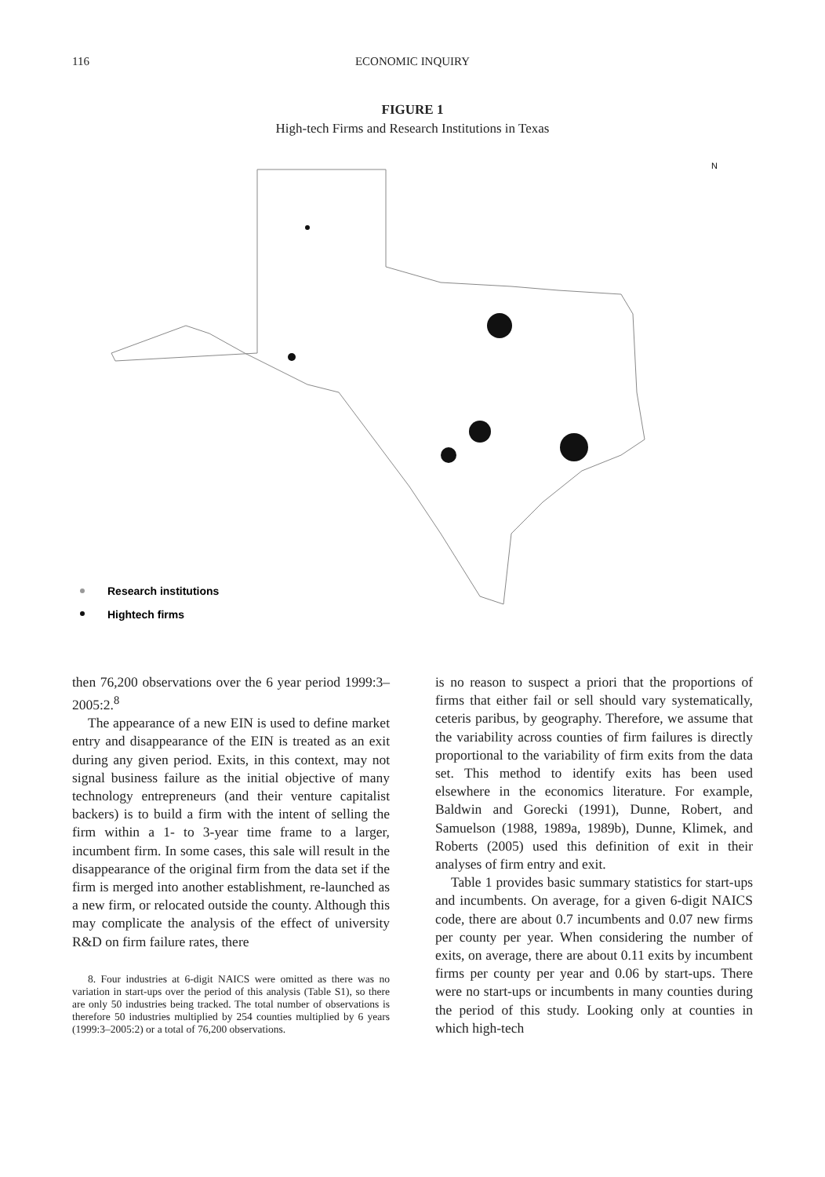116 ECONOMIC INQUIRY
FIGURE 1
High-tech Firms and Research Institutions in Texas
N
Research institutions
Hightech firms
then 76,200 observations over the 6 year period 1999:3–2005:2.<sup>8</sup>
The appearance of a new EIN is used to define market entry and disappearance of the EIN is treated as an exit during any given period. Exits, in this context, may not signal business failure as the initial objective of many technology entrepreneurs (and their venture capitalist backers) is to build a firm with the intent of selling the firm within a 1- to 3-year time frame to a larger, incumbent firm. In some cases, this sale will result in the disappearance of the original firm from the data set if the firm is merged into another establishment, re-launched as a new firm, or relocated outside the county. Although this may complicate the analysis of the effect of university R&D on firm failure rates, there
8. Four industries at 6-digit NAICS were omitted as there was no variation in start-ups over the period of this analysis (Table S1), so there are only 50 industries being tracked. The total number of observations is therefore 50 industries multiplied by 254 counties multiplied by 6 years (1999:3–2005:2) or a total of 76,200 observations.
is no reason to suspect a priori that the proportions of firms that either fail or sell should vary systematically, ceteris paribus, by geography. Therefore, we assume that the variability across counties of firm failures is directly proportional to the variability of firm exits from the data set. This method to identify exits has been used elsewhere in the economics literature. For example, Baldwin and Gorecki (1991), Dunne, Robert, and Samuelson (1988, 1989a, 1989b), Dunne, Klimek, and Roberts (2005) used this definition of exit in their analyses of firm entry and exit.
Table 1 provides basic summary statistics for start-ups and incumbents. On average, for a given 6-digit NAICS code, there are about 0.7 incumbents and 0.07 new firms per county per year. When considering the number of exits, on average, there are about 0.11 exits by incumbent firms per county per year and 0.06 by start-ups. There were no start-ups or incumbents in many counties during the period of this study. Looking only at counties in which high-tech